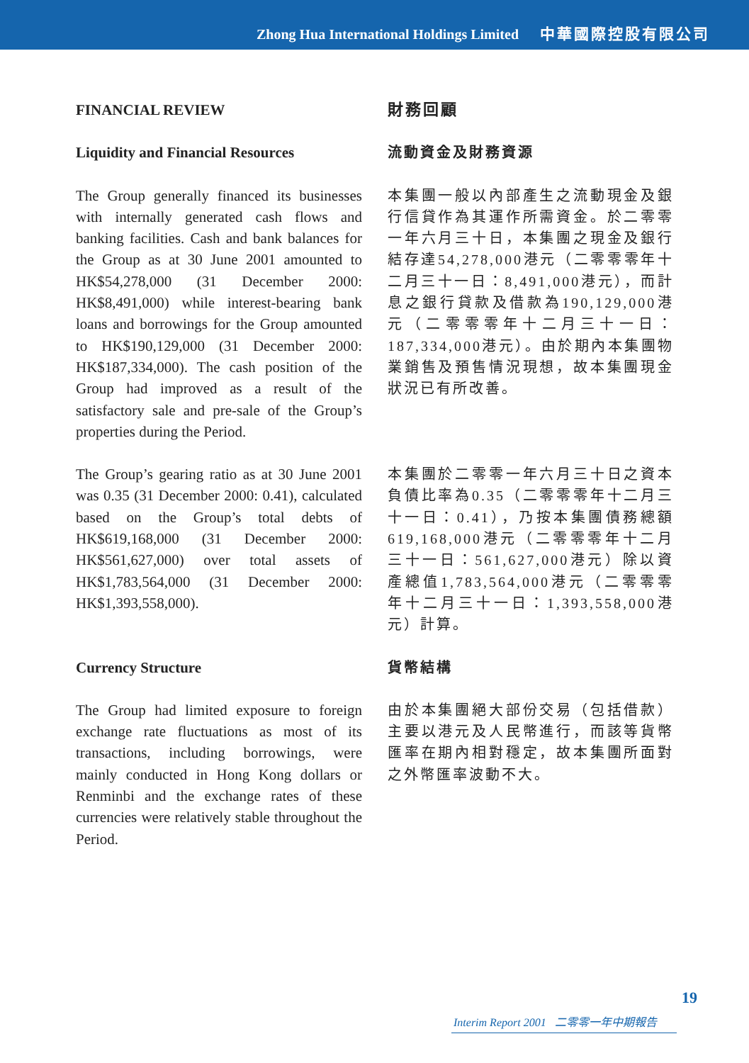Zhong Hua International Holdings Limited 中華國際控股有限公司
FINANCIAL REVIEW 財務回顧
Liquidity and Financial Resources
流動資金及財務資源
The Group generally financed its businesses with internally generated cash flows and banking facilities. Cash and bank balances for the Group as at 30 June 2001 amounted to HK$54,278,000 (31 December 2000: HK$8,491,000) while interest-bearing bank loans and borrowings for the Group amounted to HK$190,129,000 (31 December 2000: HK$187,334,000). The cash position of the Group had improved as a result of the satisfactory sale and pre-sale of the Group’s properties during the Period.
本集團一般以內部產生之流動現金及銀行信貸作為其運作所需資金。於二零零一年六月三十日，本集團之現金及銀行結存達54,278,000港元（二零零零年十二月三十一日：8,491,000港元），而計息之銀行貸款及借款為190,129,000港元（二零零零年十二月三十一日：187,334,000港元）。由於期內本集團物業銷售及預售情況現想，故本集團現金狀況已有所改善。
The Group’s gearing ratio as at 30 June 2001 was 0.35 (31 December 2000: 0.41), calculated based on the Group’s total debts of HK$619,168,000 (31 December 2000: HK$561,627,000) over total assets of HK$1,783,564,000 (31 December 2000: HK$1,393,558,000).
本集團於二零零一年六月三十日之資本負債比率為0.35（二零零零年十二月三十一日：0.41），乃按本集團債務總額619,168,000港元（二零零零年十二月三十一日：561,627,000港元）除以資產總值1,783,564,000港元（二零零零年十二月三十一日：1,393,558,000港元）計算。
Currency Structure 貨幣結構
The Group had limited exposure to foreign exchange rate fluctuations as most of its transactions, including borrowings, were mainly conducted in Hong Kong dollars or Renminbi and the exchange rates of these currencies were relatively stable throughout the Period.
由於本集團絕大部份交易（包括借款）主要以港元及人民幣進行，而該等貨幣匯率在期內相對穩定，故本集團所面對之外幣匯率波動不大。
19
Interim Report 2001 二零零一年中期報告